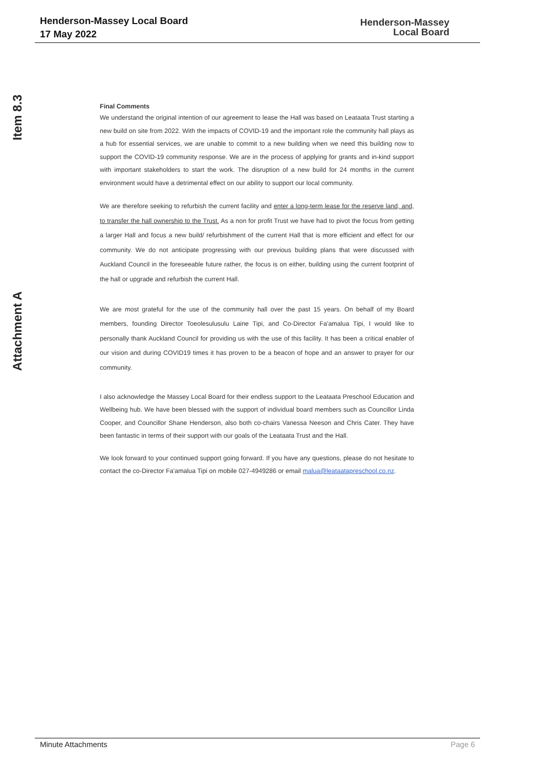Henderson-Massey Local Board
17 May 2022
Henderson-Massey
Local Board
Item 8.3
Attachment A
Final Comments
We understand the original intention of our agreement to lease the Hall was based on Leataata Trust starting a new build on site from 2022. With the impacts of COVID-19 and the important role the community hall plays as a hub for essential services, we are unable to commit to a new building when we need this building now to support the COVID-19 community response. We are in the process of applying for grants and in-kind support with important stakeholders to start the work. The disruption of a new build for 24 months in the current environment would have a detrimental effect on our ability to support our local community.
We are therefore seeking to refurbish the current facility and enter a long-term lease for the reserve land, and, to transfer the hall ownership to the Trust. As a non for profit Trust we have had to pivot the focus from getting a larger Hall and focus a new build/ refurbishment of the current Hall that is more efficient and effect for our community. We do not anticipate progressing with our previous building plans that were discussed with Auckland Council in the foreseeable future rather, the focus is on either, building using the current footprint of the hall or upgrade and refurbish the current Hall.
We are most grateful for the use of the community hall over the past 15 years. On behalf of my Board members, founding Director Toeolesulusulu Laine Tipi, and Co-Director Fa'amalua Tipi, I would like to personally thank Auckland Council for providing us with the use of this facility. It has been a critical enabler of our vision and during COVID19 times it has proven to be a beacon of hope and an answer to prayer for our community.
I also acknowledge the Massey Local Board for their endless support to the Leataata Preschool Education and Wellbeing hub. We have been blessed with the support of individual board members such as Councillor Linda Cooper, and Councillor Shane Henderson, also both co-chairs Vanessa Neeson and Chris Cater. They have been fantastic in terms of their support with our goals of the Leataata Trust and the Hall.
We look forward to your continued support going forward. If you have any questions, please do not hesitate to contact the co-Director Fa'amalua Tipi on mobile 027-4949286 or email malua@leataatapreschool.co.nz.
Minute Attachments Page 6